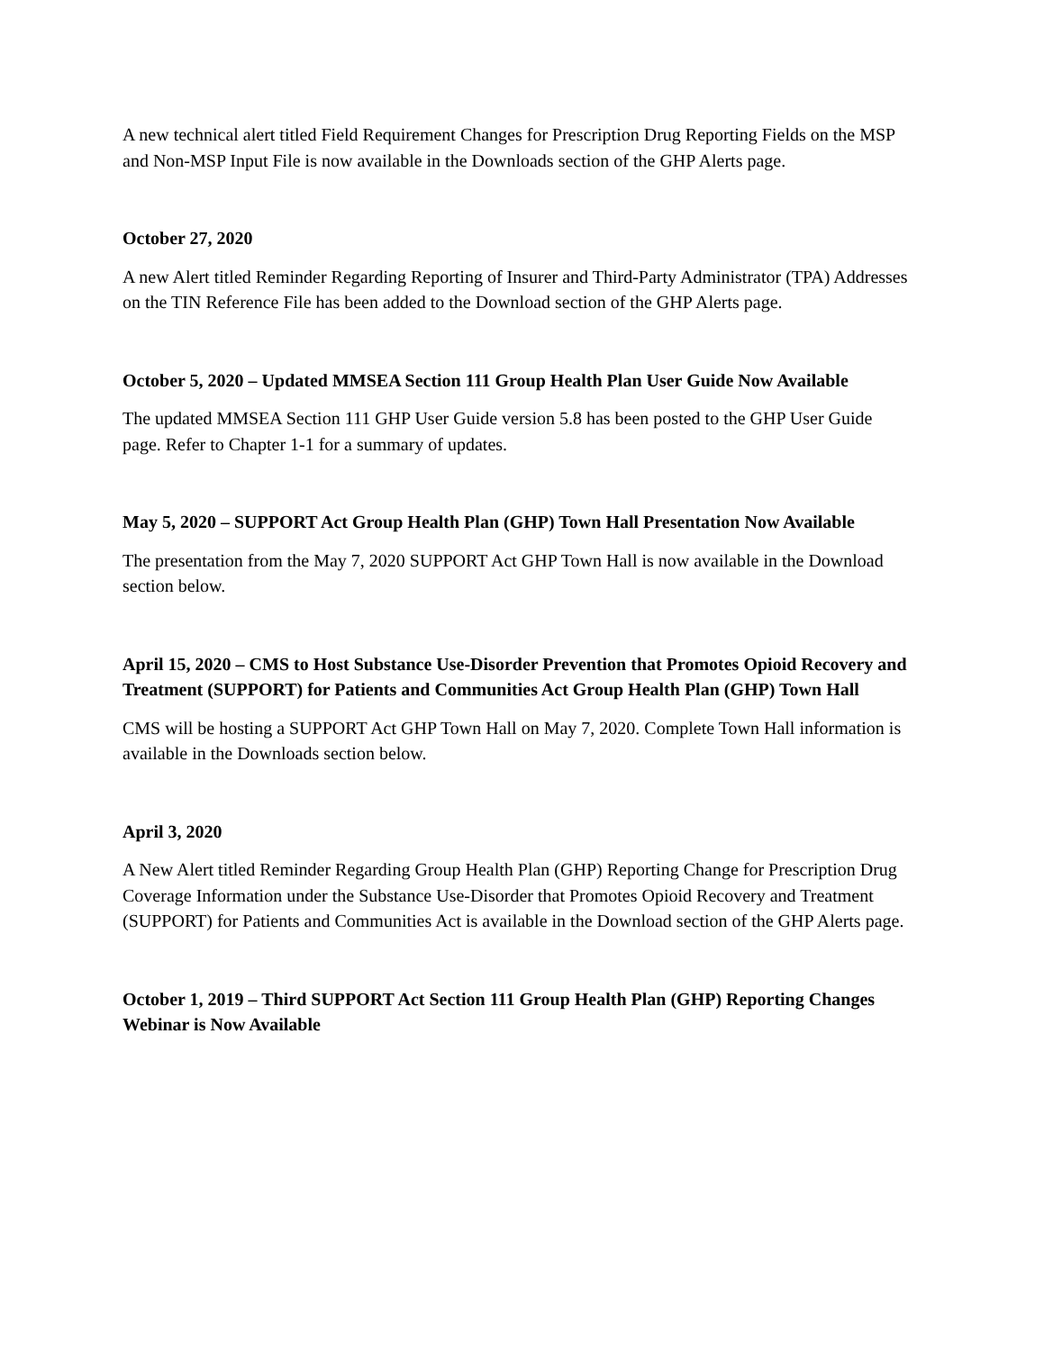A new technical alert titled Field Requirement Changes for Prescription Drug Reporting Fields on the MSP and Non-MSP Input File is now available in the Downloads section of the GHP Alerts page.
October 27, 2020
A new Alert titled Reminder Regarding Reporting of Insurer and Third-Party Administrator (TPA) Addresses on the TIN Reference File has been added to the Download section of the GHP Alerts page.
October 5, 2020 – Updated MMSEA Section 111 Group Health Plan User Guide Now Available
The updated MMSEA Section 111 GHP User Guide version 5.8 has been posted to the GHP User Guide page. Refer to Chapter 1-1 for a summary of updates.
May 5, 2020 – SUPPORT Act Group Health Plan (GHP) Town Hall Presentation Now Available
The presentation from the May 7, 2020 SUPPORT Act GHP Town Hall is now available in the Download section below.
April 15, 2020 – CMS to Host Substance Use-Disorder Prevention that Promotes Opioid Recovery and Treatment (SUPPORT) for Patients and Communities Act Group Health Plan (GHP) Town Hall
CMS will be hosting a SUPPORT Act GHP Town Hall on May 7, 2020. Complete Town Hall information is available in the Downloads section below.
April 3, 2020
A New Alert titled Reminder Regarding Group Health Plan (GHP) Reporting Change for Prescription Drug Coverage Information under the Substance Use-Disorder that Promotes Opioid Recovery and Treatment (SUPPORT) for Patients and Communities Act is available in the Download section of the GHP Alerts page.
October 1, 2019 – Third SUPPORT Act Section 111 Group Health Plan (GHP) Reporting Changes Webinar is Now Available